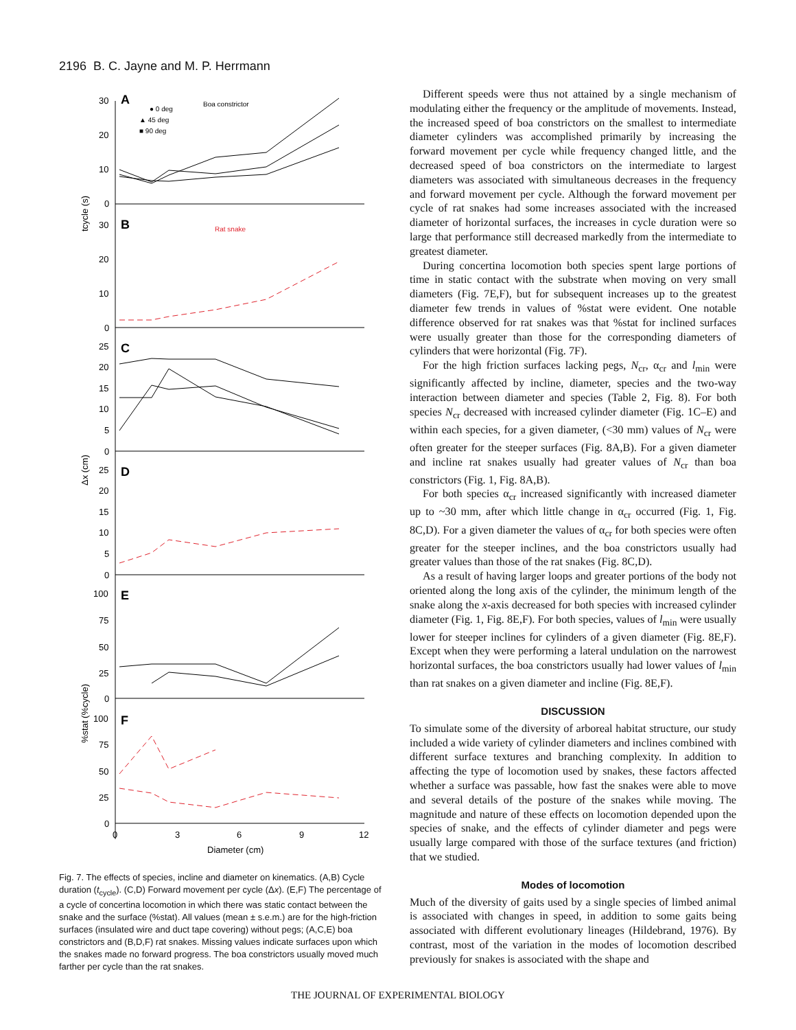2196 B. C. Jayne and M. P. Herrmann
30
20
10
0
30
20
10
0
25
20
15
10
5
0
25
20
15
10
5
0
100
75
50
25
0
100
75
50
25
0
0
3
6
9
12
Diameter (cm)
A
B
C
D
E
F
● 0 deg
▲ 45 deg
■ 90 deg
Boa constrictor
Rat snake
tcycle (s)
Δx (cm)
%stat (%cycle)
Fig. 7. The effects of species, incline and diameter on kinematics. (A,B) Cycle duration (t<sub>cycle</sub>). (C,D) Forward movement per cycle (Δx). (E,F) The percentage of a cycle of concertina locomotion in which there was static contact between the snake and the surface (%stat). All values (mean ± s.e.m.) are for the high-friction surfaces (insulated wire and duct tape covering) without pegs; (A,C,E) boa constrictors and (B,D,F) rat snakes. Missing values indicate surfaces upon which the snakes made no forward progress. The boa constrictors usually moved much farther per cycle than the rat snakes.
Different speeds were thus not attained by a single mechanism of modulating either the frequency or the amplitude of movements. Instead, the increased speed of boa constrictors on the smallest to intermediate diameter cylinders was accomplished primarily by increasing the forward movement per cycle while frequency changed little, and the decreased speed of boa constrictors on the intermediate to largest diameters was associated with simultaneous decreases in the frequency and forward movement per cycle. Although the forward movement per cycle of rat snakes had some increases associated with the increased diameter of horizontal surfaces, the increases in cycle duration were so large that performance still decreased markedly from the intermediate to greatest diameter.
During concertina locomotion both species spent large portions of time in static contact with the substrate when moving on very small diameters (Fig. 7E,F), but for subsequent increases up to the greatest diameter few trends in values of %stat were evident. One notable difference observed for rat snakes was that %stat for inclined surfaces were usually greater than those for the corresponding diameters of cylinders that were horizontal (Fig. 7F).
For the high friction surfaces lacking pegs, N<sub>cr</sub>, α<sub>cr</sub> and l<sub>min</sub> were significantly affected by incline, diameter, species and the two-way interaction between diameter and species (Table 2, Fig. 8). For both species N<sub>cr</sub> decreased with increased cylinder diameter (Fig. 1C–E) and within each species, for a given diameter, (<30 mm) values of N<sub>cr</sub> were often greater for the steeper surfaces (Fig. 8A,B). For a given diameter and incline rat snakes usually had greater values of N<sub>cr</sub> than boa constrictors (Fig. 1, Fig. 8A,B).
For both species α<sub>cr</sub> increased significantly with increased diameter up to ~30 mm, after which little change in α<sub>cr</sub> occurred (Fig. 1, Fig. 8C,D). For a given diameter the values of α<sub>cr</sub> for both species were often greater for the steeper inclines, and the boa constrictors usually had greater values than those of the rat snakes (Fig. 8C,D).
As a result of having larger loops and greater portions of the body not oriented along the long axis of the cylinder, the minimum length of the snake along the x-axis decreased for both species with increased cylinder diameter (Fig. 1, Fig. 8E,F). For both species, values of l<sub>min</sub> were usually lower for steeper inclines for cylinders of a given diameter (Fig. 8E,F). Except when they were performing a lateral undulation on the narrowest horizontal surfaces, the boa constrictors usually had lower values of l<sub>min</sub> than rat snakes on a given diameter and incline (Fig. 8E,F).
DISCUSSION
To simulate some of the diversity of arboreal habitat structure, our study included a wide variety of cylinder diameters and inclines combined with different surface textures and branching complexity. In addition to affecting the type of locomotion used by snakes, these factors affected whether a surface was passable, how fast the snakes were able to move and several details of the posture of the snakes while moving. The magnitude and nature of these effects on locomotion depended upon the species of snake, and the effects of cylinder diameter and pegs were usually large compared with those of the surface textures (and friction) that we studied.
Modes of locomotion
Much of the diversity of gaits used by a single species of limbed animal is associated with changes in speed, in addition to some gaits being associated with different evolutionary lineages (Hildebrand, 1976). By contrast, most of the variation in the modes of locomotion described previously for snakes is associated with the shape and
THE JOURNAL OF EXPERIMENTAL BIOLOGY